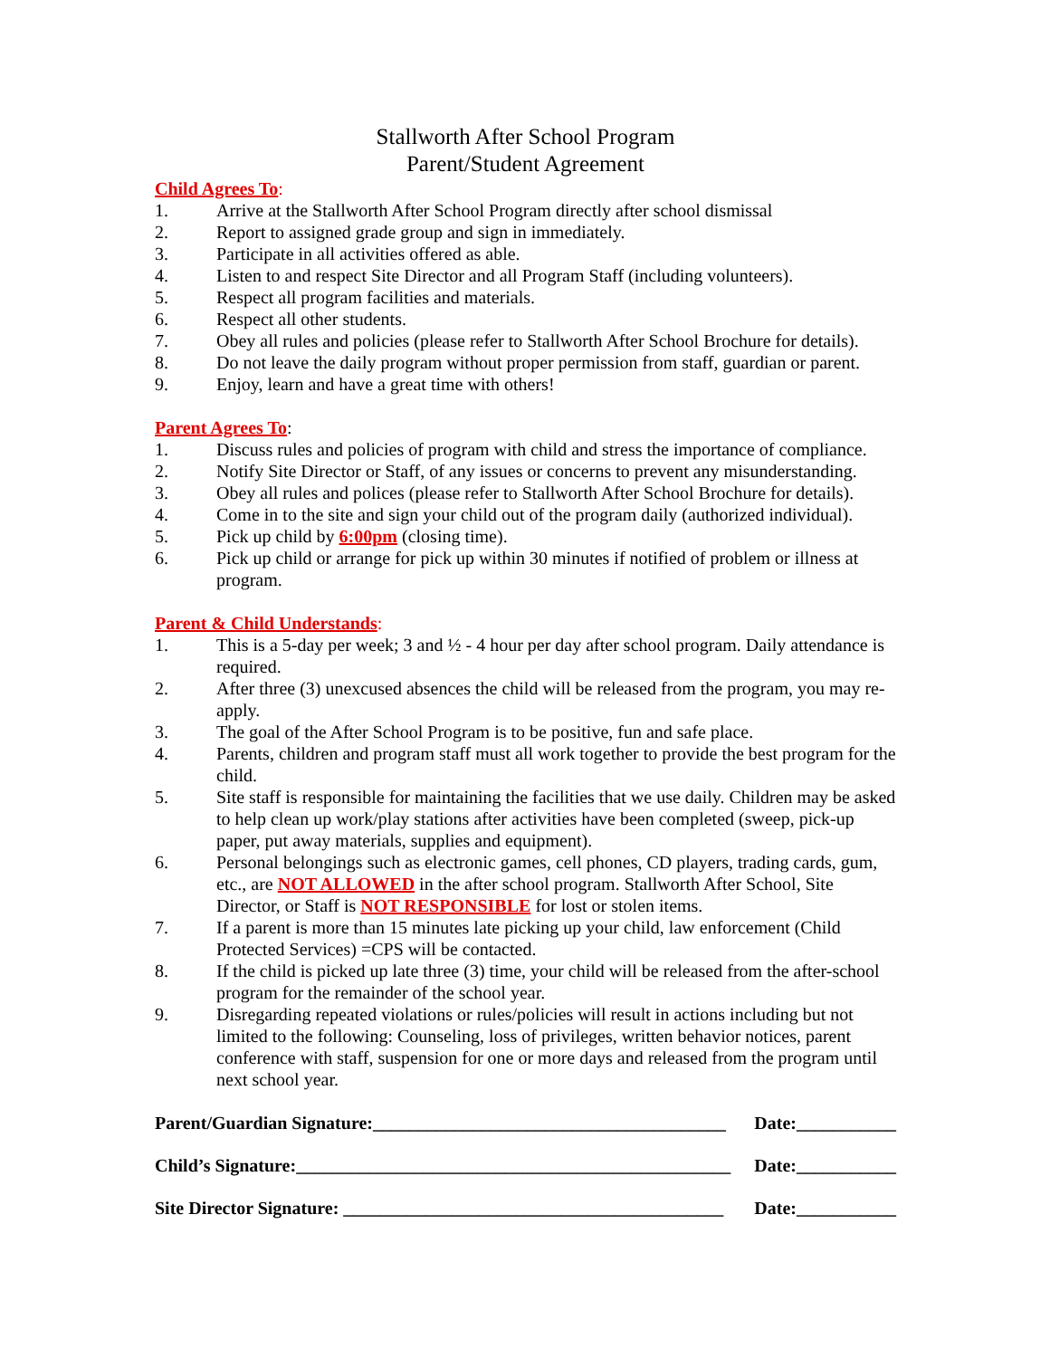Stallworth After School Program
Parent/Student Agreement
Child Agrees To:
1. Arrive at the Stallworth After School Program directly after school dismissal
2. Report to assigned grade group and sign in immediately.
3. Participate in all activities offered as able.
4. Listen to and respect Site Director and all Program Staff (including volunteers).
5. Respect all program facilities and materials.
6. Respect all other students.
7. Obey all rules and policies (please refer to Stallworth After School Brochure for details).
8. Do not leave the daily program without proper permission from staff, guardian or parent.
9. Enjoy, learn and have a great time with others!
Parent Agrees To:
1. Discuss rules and policies of program with child and stress the importance of compliance.
2. Notify Site Director or Staff, of any issues or concerns to prevent any misunderstanding.
3. Obey all rules and polices (please refer to Stallworth After School Brochure for details).
4. Come in to the site and sign your child out of the program daily (authorized individual).
5. Pick up child by 6:00pm (closing time).
6. Pick up child or arrange for pick up within 30 minutes if notified of problem or illness at program.
Parent & Child Understands:
1. This is a 5-day per week; 3 and ½ - 4 hour per day after school program. Daily attendance is required.
2. After three (3) unexcused absences the child will be released from the program, you may re-apply.
3. The goal of the After School Program is to be positive, fun and safe place.
4. Parents, children and program staff must all work together to provide the best program for the child.
5. Site staff is responsible for maintaining the facilities that we use daily. Children may be asked to help clean up work/play stations after activities have been completed (sweep, pick-up paper, put away materials, supplies and equipment).
6. Personal belongings such as electronic games, cell phones, CD players, trading cards, gum, etc., are NOT ALLOWED in the after school program. Stallworth After School, Site Director, or Staff is NOT RESPONSIBLE for lost or stolen items.
7. If a parent is more than 15 minutes late picking up your child, law enforcement (Child Protected Services) =CPS will be contacted.
8. If the child is picked up late three (3) time, your child will be released from the after-school program for the remainder of the school year.
9. Disregarding repeated violations or rules/policies will result in actions including but not limited to the following: Counseling, loss of privileges, written behavior notices, parent conference with staff, suspension for one or more days and released from the program until next school year.
Parent/Guardian Signature:_______________________________________ Date:___________
Child’s Signature:________________________________________________ Date:___________
Site Director Signature: __________________________________________ Date:___________